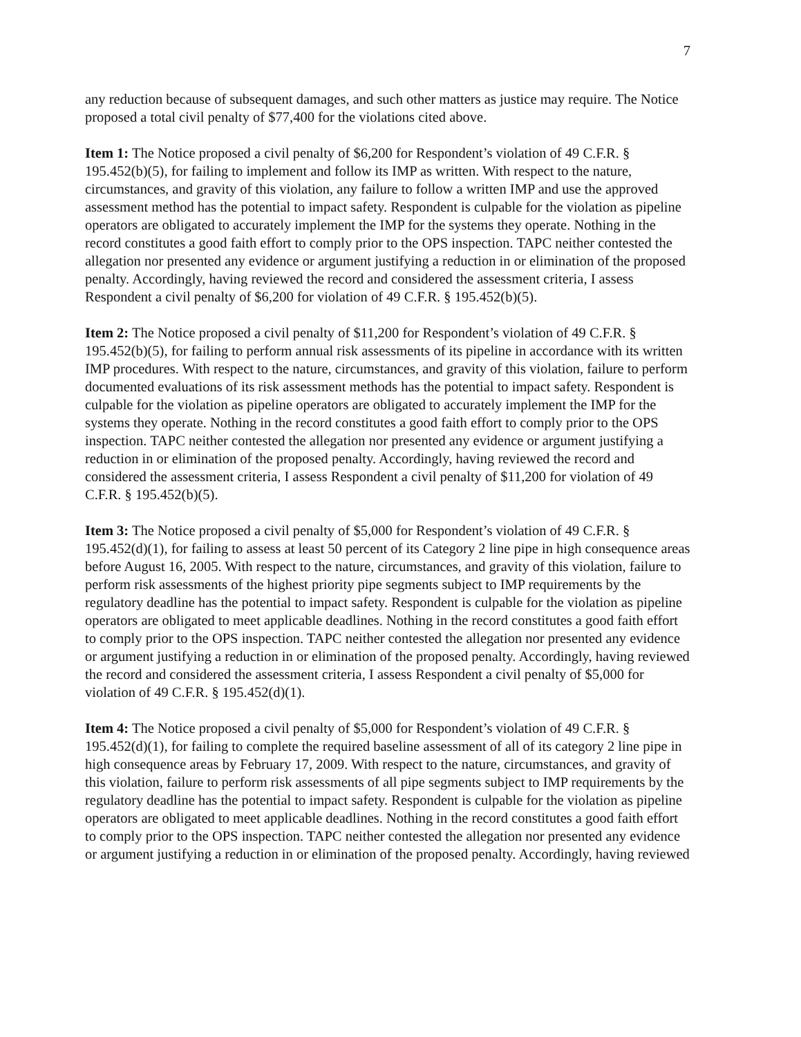7
any reduction because of subsequent damages, and such other matters as justice may require. The Notice proposed a total civil penalty of $77,400 for the violations cited above.
Item 1: The Notice proposed a civil penalty of $6,200 for Respondent’s violation of 49 C.F.R. § 195.452(b)(5), for failing to implement and follow its IMP as written. With respect to the nature, circumstances, and gravity of this violation, any failure to follow a written IMP and use the approved assessment method has the potential to impact safety. Respondent is culpable for the violation as pipeline operators are obligated to accurately implement the IMP for the systems they operate. Nothing in the record constitutes a good faith effort to comply prior to the OPS inspection. TAPC neither contested the allegation nor presented any evidence or argument justifying a reduction in or elimination of the proposed penalty. Accordingly, having reviewed the record and considered the assessment criteria, I assess Respondent a civil penalty of $6,200 for violation of 49 C.F.R. § 195.452(b)(5).
Item 2: The Notice proposed a civil penalty of $11,200 for Respondent’s violation of 49 C.F.R. § 195.452(b)(5), for failing to perform annual risk assessments of its pipeline in accordance with its written IMP procedures. With respect to the nature, circumstances, and gravity of this violation, failure to perform documented evaluations of its risk assessment methods has the potential to impact safety. Respondent is culpable for the violation as pipeline operators are obligated to accurately implement the IMP for the systems they operate. Nothing in the record constitutes a good faith effort to comply prior to the OPS inspection. TAPC neither contested the allegation nor presented any evidence or argument justifying a reduction in or elimination of the proposed penalty. Accordingly, having reviewed the record and considered the assessment criteria, I assess Respondent a civil penalty of $11,200 for violation of 49 C.F.R. § 195.452(b)(5).
Item 3: The Notice proposed a civil penalty of $5,000 for Respondent’s violation of 49 C.F.R. § 195.452(d)(1), for failing to assess at least 50 percent of its Category 2 line pipe in high consequence areas before August 16, 2005. With respect to the nature, circumstances, and gravity of this violation, failure to perform risk assessments of the highest priority pipe segments subject to IMP requirements by the regulatory deadline has the potential to impact safety. Respondent is culpable for the violation as pipeline operators are obligated to meet applicable deadlines. Nothing in the record constitutes a good faith effort to comply prior to the OPS inspection. TAPC neither contested the allegation nor presented any evidence or argument justifying a reduction in or elimination of the proposed penalty. Accordingly, having reviewed the record and considered the assessment criteria, I assess Respondent a civil penalty of $5,000 for violation of 49 C.F.R. § 195.452(d)(1).
Item 4: The Notice proposed a civil penalty of $5,000 for Respondent’s violation of 49 C.F.R. § 195.452(d)(1), for failing to complete the required baseline assessment of all of its category 2 line pipe in high consequence areas by February 17, 2009. With respect to the nature, circumstances, and gravity of this violation, failure to perform risk assessments of all pipe segments subject to IMP requirements by the regulatory deadline has the potential to impact safety. Respondent is culpable for the violation as pipeline operators are obligated to meet applicable deadlines. Nothing in the record constitutes a good faith effort to comply prior to the OPS inspection. TAPC neither contested the allegation nor presented any evidence or argument justifying a reduction in or elimination of the proposed penalty. Accordingly, having reviewed